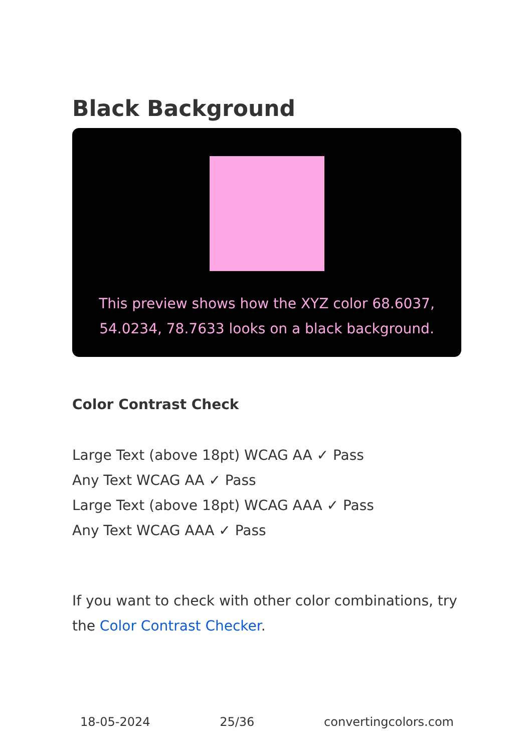Black Background
This preview shows how the XYZ color 68.6037, 54.0234, 78.7633 looks on a black background.
Color Contrast Check
Large Text (above 18pt) WCAG AA ✓ Pass
Any Text WCAG AA ✓ Pass
Large Text (above 18pt) WCAG AAA ✓ Pass
Any Text WCAG AAA ✓ Pass
If you want to check with other color combinations, try the Color Contrast Checker.
18-05-2024 25/36 convertingcolors.com